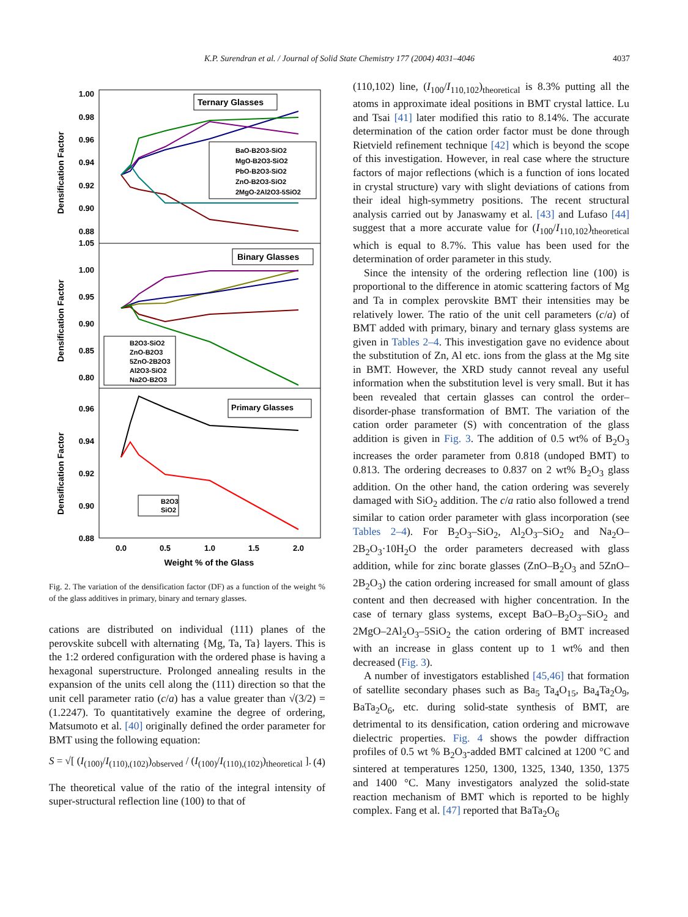K.P. Surendran et al. / Journal of Solid State Chemistry 177 (2004) 4031–4046
4037
1.00
0.98
0.96
0.94
0.92
0.90
0.88
1.05
1.00
0.95
0.90
0.85
0.80
0.96
0.94
0.92
0.90
0.88
0.0
0.5
1.0
1.5
2.0
Weight % of the Glass
Densification Factor
Densification Factor
Densification Factor
Ternary Glasses
Binary Glasses
Primary Glasses
BaO-B2O3-SiO2
MgO-B2O3-SiO2
PbO-B2O3-SiO2
ZnO-B2O3-SiO2
2MgO-2Al2O3-5SiO2
B2O3-SiO2
ZnO-B2O3
5ZnO-2B2O3
Al2O3-SiO2
Na2O-B2O3
B2O3
SiO2
Fig. 2. The variation of the densification factor (DF) as a function of the weight % of the glass additives in primary, binary and ternary glasses.
cations are distributed on individual (111) planes of the perovskite subcell with alternating {Mg, Ta, Ta} layers. This is the 1:2 ordered configuration with the ordered phase is having a hexagonal superstructure. Prolonged annealing results in the expansion of the units cell along the (111) direction so that the unit cell parameter ratio (c/a) has a value greater than √(3/2) = (1.2247). To quantitatively examine the degree of ordering, Matsumoto et al. [40] originally defined the order parameter for BMT using the following equation:
S = √[ (I<sub>(100)</sub>/I<sub>(110),(102)</sub>)<sub>observed</sub> / (I<sub>(100)</sub>/I<sub>(110),(102)</sub>)<sub>theoretical</sub> ]. (4)
The theoretical value of the ratio of the integral intensity of super-structural reflection line (100) to that of
(110,102) line, (I<sub>100</sub>/I<sub>110,102</sub>)<sub>theoretical</sub> is 8.3% putting all the atoms in approximate ideal positions in BMT crystal lattice. Lu and Tsai [41] later modified this ratio to 8.14%. The accurate determination of the cation order factor must be done through Rietvield refinement technique [42] which is beyond the scope of this investigation. However, in real case where the structure factors of major reflections (which is a function of ions located in crystal structure) vary with slight deviations of cations from their ideal high-symmetry positions. The recent structural analysis carried out by Janaswamy et al. [43] and Lufaso [44] suggest that a more accurate value for (I<sub>100</sub>/I<sub>110,102</sub>)<sub>theoretical</sub> which is equal to 8.7%. This value has been used for the determination of order parameter in this study.
Since the intensity of the ordering reflection line (100) is proportional to the difference in atomic scattering factors of Mg and Ta in complex perovskite BMT their intensities may be relatively lower. The ratio of the unit cell parameters (c/a) of BMT added with primary, binary and ternary glass systems are given in Tables 2–4. This investigation gave no evidence about the substitution of Zn, Al etc. ions from the glass at the Mg site in BMT. However, the XRD study cannot reveal any useful information when the substitution level is very small. But it has been revealed that certain glasses can control the order–disorder-phase transformation of BMT. The variation of the cation order parameter (S) with concentration of the glass addition is given in Fig. 3. The addition of 0.5 wt% of B<sub>2</sub>O<sub>3</sub> increases the order parameter from 0.818 (undoped BMT) to 0.813. The ordering decreases to 0.837 on 2 wt% B<sub>2</sub>O<sub>3</sub> glass addition. On the other hand, the cation ordering was severely damaged with SiO<sub>2</sub> addition. The c/a ratio also followed a trend similar to cation order parameter with glass incorporation (see Tables 2–4). For B<sub>2</sub>O<sub>3</sub>–SiO<sub>2</sub>, Al<sub>2</sub>O<sub>3</sub>–SiO<sub>2</sub> and Na<sub>2</sub>O–2B<sub>2</sub>O<sub>3</sub>·10H<sub>2</sub>O the order parameters decreased with glass addition, while for zinc borate glasses (ZnO–B<sub>2</sub>O<sub>3</sub> and 5ZnO–2B<sub>2</sub>O<sub>3</sub>) the cation ordering increased for small amount of glass content and then decreased with higher concentration. In the case of ternary glass systems, except BaO–B<sub>2</sub>O<sub>3</sub>–SiO<sub>2</sub> and 2MgO–2Al<sub>2</sub>O<sub>3</sub>–5SiO<sub>2</sub> the cation ordering of BMT increased with an increase in glass content up to 1 wt% and then decreased (Fig. 3).
A number of investigators established [45,46] that formation of satellite secondary phases such as Ba<sub>5</sub> Ta<sub>4</sub>O<sub>15</sub>, Ba<sub>4</sub>Ta<sub>2</sub>O<sub>9</sub>, BaTa<sub>2</sub>O<sub>6</sub>, etc. during solid-state synthesis of BMT, are detrimental to its densification, cation ordering and microwave dielectric properties. Fig. 4 shows the powder diffraction profiles of 0.5 wt % B<sub>2</sub>O<sub>3</sub>-added BMT calcined at 1200 °C and sintered at temperatures 1250, 1300, 1325, 1340, 1350, 1375 and 1400 °C. Many investigators analyzed the solid-state reaction mechanism of BMT which is reported to be highly complex. Fang et al. [47] reported that BaTa<sub>2</sub>O<sub>6</sub>